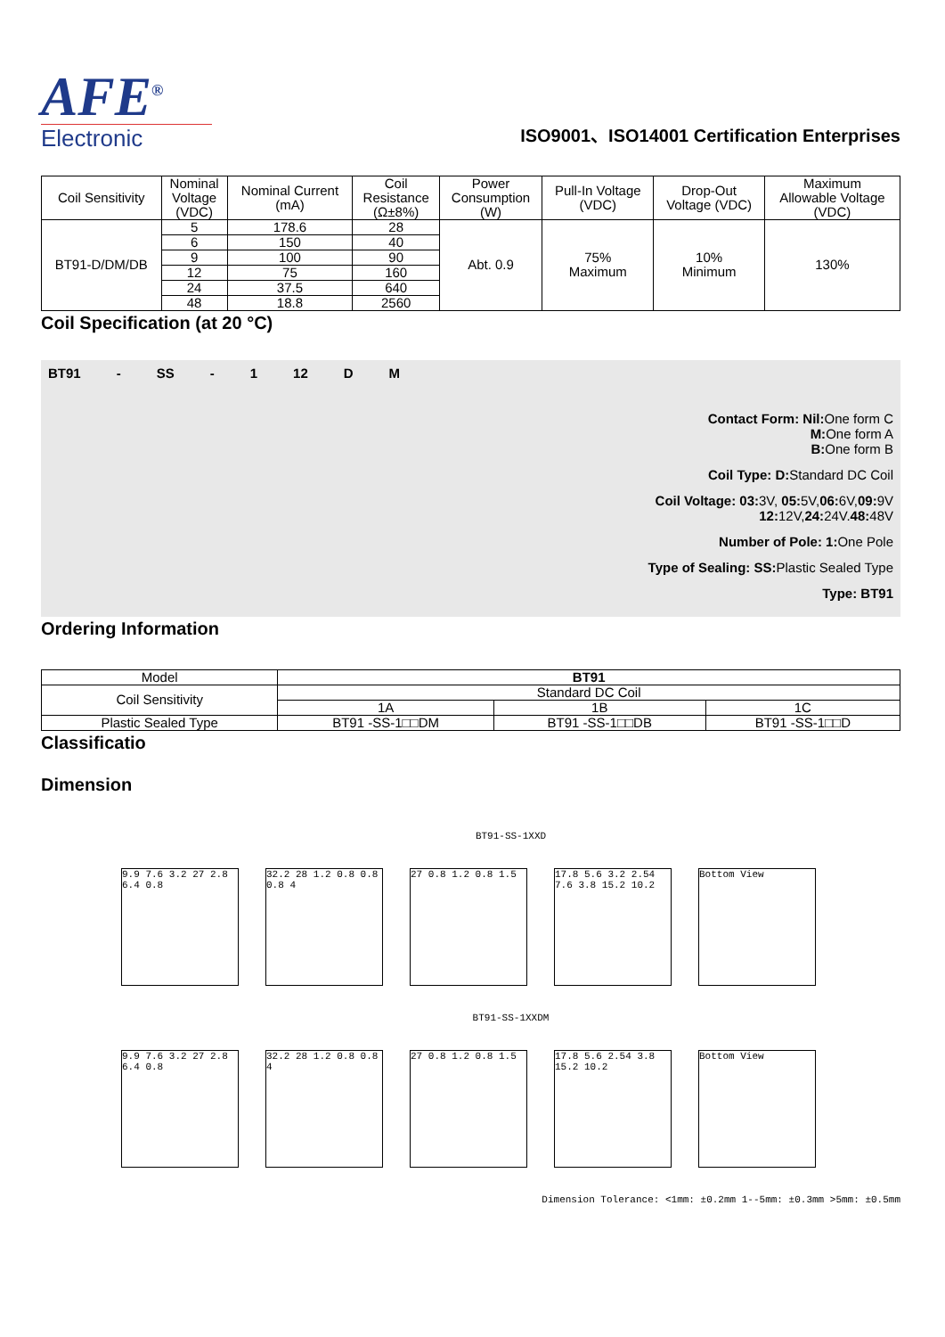AFE<sup>®</sup>
Electronic
ISO9001、ISO14001 Certification Enterprises
| Coil Sensitivity | Nominal Voltage (VDC) | Nominal Current (mA) | Coil Resistance (Ω±8%) | Power Consumption (W) | Pull-In Voltage (VDC) | Drop-Out Voltage (VDC) | Maximum Allowable Voltage (VDC) |
| --- | --- | --- | --- | --- | --- | --- | --- |
| BT91-D/DM/DB | 5 | 178.6 | 28 | Abt. 0.9 | 75% Maximum | 10% Minimum | 130% |
| | 6 | 150 | 40 | | | | |
| | 9 | 100 | 90 | | | | |
| | 12 | 75 | 160 | | | | |
| | 24 | 37.5 | 640 | | | | |
| | 48 | 18.8 | 2560 | | | | |
Coil Specification (at 20 °C)
BT91 - SS - 1 12 D M
Contact Form: Nil: One form C
M: One form A
B: One form B
Coil Type: D: Standard DC Coil
Coil Voltage: 03: 3V, 05: 5V,06: 6V,09: 9V
12: 12V,24: 24V.48: 48V
Number of Pole: 1: One Pole
Type of Sealing: SS: Plastic Sealed Type
Type: BT91
Ordering Information
| Model | BT91 | | |
| Coil Sensitivity | Standard DC Coil | | |
| | 1A | 1B | 1C |
| Plastic Sealed Type | BT91 -SS-1□□DM | BT91 -SS-1□□DB | BT91 -SS-1□□D |
Classificatio
Dimension
BT91-SS-1XXD
9.9 7.6 3.2 27 2.8 6.4 0.8
32.2 28 1.2 0.8 0.8 0.8 4
27 0.8 1.2 0.8 1.5
17.8 5.6 3.2 2.54 7.6 3.8 15.2 10.2
Bottom View
BT91-SS-1XXDM
9.9 7.6 3.2 27 2.8 6.4 0.8
32.2 28 1.2 0.8 0.8 4
27 0.8 1.2 0.8 1.5
17.8 5.6 2.54 3.8 15.2 10.2
Bottom View
Dimension Tolerance: <1mm: ±0.2mm 1--5mm: ±0.3mm >5mm: ±0.5mm